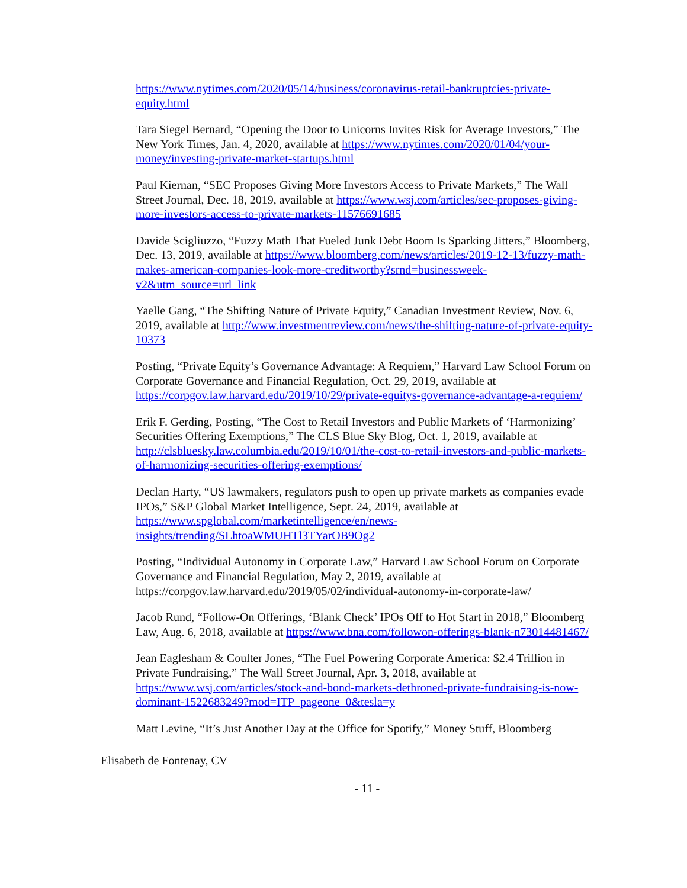https://www.nytimes.com/2020/05/14/business/coronavirus-retail-bankruptcies-private-equity.html
Tara Siegel Bernard, “Opening the Door to Unicorns Invites Risk for Average Investors,” The New York Times, Jan. 4, 2020, available at https://www.nytimes.com/2020/01/04/your-money/investing-private-market-startups.html
Paul Kiernan, “SEC Proposes Giving More Investors Access to Private Markets,” The Wall Street Journal, Dec. 18, 2019, available at https://www.wsj.com/articles/sec-proposes-giving-more-investors-access-to-private-markets-11576691685
Davide Scigliuzzo, “Fuzzy Math That Fueled Junk Debt Boom Is Sparking Jitters,” Bloomberg, Dec. 13, 2019, available at https://www.bloomberg.com/news/articles/2019-12-13/fuzzy-math-makes-american-companies-look-more-creditworthy?srnd=businessweek-v2&utm_source=url_link
Yaelle Gang, “The Shifting Nature of Private Equity,” Canadian Investment Review, Nov. 6, 2019, available at http://www.investmentreview.com/news/the-shifting-nature-of-private-equity-10373
Posting, “Private Equity’s Governance Advantage: A Requiem,” Harvard Law School Forum on Corporate Governance and Financial Regulation, Oct. 29, 2019, available at https://corpgov.law.harvard.edu/2019/10/29/private-equitys-governance-advantage-a-requiem/
Erik F. Gerding, Posting, “The Cost to Retail Investors and Public Markets of ‘Harmonizing’ Securities Offering Exemptions,” The CLS Blue Sky Blog, Oct. 1, 2019, available at http://clsbluesky.law.columbia.edu/2019/10/01/the-cost-to-retail-investors-and-public-markets-of-harmonizing-securities-offering-exemptions/
Declan Harty, “US lawmakers, regulators push to open up private markets as companies evade IPOs,” S&P Global Market Intelligence, Sept. 24, 2019, available at https://www.spglobal.com/marketintelligence/en/news-insights/trending/SLhtoaWMUHTl3TYarOB9Og2
Posting, “Individual Autonomy in Corporate Law,” Harvard Law School Forum on Corporate Governance and Financial Regulation, May 2, 2019, available at https://corpgov.law.harvard.edu/2019/05/02/individual-autonomy-in-corporate-law/
Jacob Rund, “Follow-On Offerings, ‘Blank Check’ IPOs Off to Hot Start in 2018,” Bloomberg Law, Aug. 6, 2018, available at https://www.bna.com/followon-offerings-blank-n73014481467/
Jean Eaglesham & Coulter Jones, “The Fuel Powering Corporate America: $2.4 Trillion in Private Fundraising,” The Wall Street Journal, Apr. 3, 2018, available at https://www.wsj.com/articles/stock-and-bond-markets-dethroned-private-fundraising-is-now-dominant-1522683249?mod=ITP_pageone_0&tesla=y
Matt Levine, “It’s Just Another Day at the Office for Spotify,” Money Stuff, Bloomberg
Elisabeth de Fontenay, CV
- 11 -